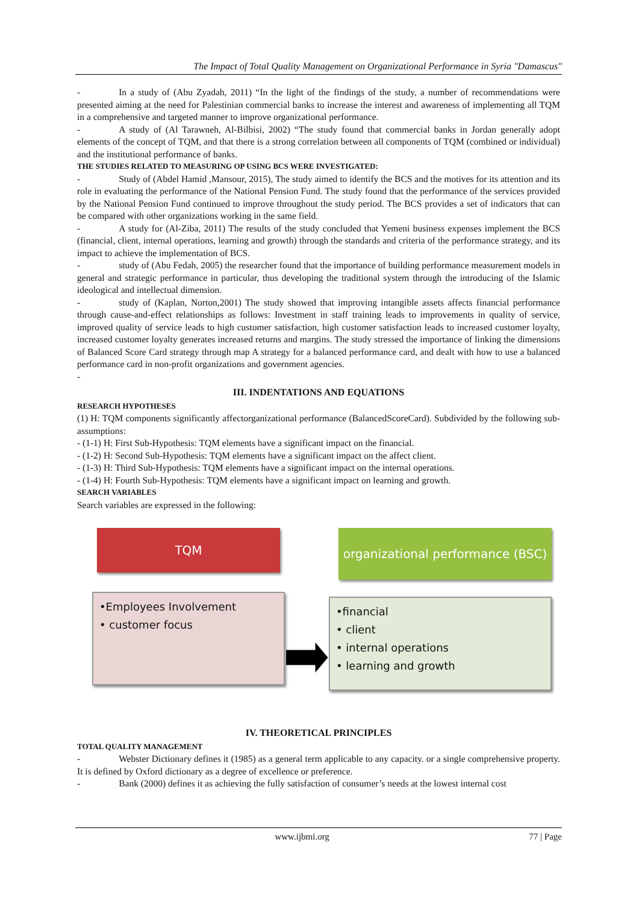The Impact of Total Quality Management on Organizational Performance in Syria "Damascus"
- In a study of (Abu Zyadah, 2011) “In the light of the findings of the study, a number of recommendations were presented aiming at the need for Palestinian commercial banks to increase the interest and awareness of implementing all TQM in a comprehensive and targeted manner to improve organizational performance.
- A study of (Al Tarawneh, Al-Bilbisi, 2002) “The study found that commercial banks in Jordan generally adopt elements of the concept of TQM, and that there is a strong correlation between all components of TQM (combined or individual) and the institutional performance of banks.
THE STUDIES RELATED TO MEASURING OP USING BCS WERE INVESTIGATED:
- Study of (Abdel Hamid ,Mansour, 2015), The study aimed to identify the BCS and the motives for its attention and its role in evaluating the performance of the National Pension Fund. The study found that the performance of the services provided by the National Pension Fund continued to improve throughout the study period. The BCS provides a set of indicators that can be compared with other organizations working in the same field.
- A study for (Al-Ziba, 2011) The results of the study concluded that Yemeni business expenses implement the BCS (financial, client, internal operations, learning and growth) through the standards and criteria of the performance strategy, and its impact to achieve the implementation of BCS.
- study of (Abu Fedah, 2005) the researcher found that the importance of building performance measurement models in general and strategic performance in particular, thus developing the traditional system through the introducing of the Islamic ideological and intellectual dimension.
- study of (Kaplan, Norton,2001) The study showed that improving intangible assets affects financial performance through cause-and-effect relationships as follows: Investment in staff training leads to improvements in quality of service, improved quality of service leads to high customer satisfaction, high customer satisfaction leads to increased customer loyalty, increased customer loyalty generates increased returns and margins. The study stressed the importance of linking the dimensions of Balanced Score Card strategy through map A strategy for a balanced performance card, and dealt with how to use a balanced performance card in non-profit organizations and government agencies.
-
III. INDENTATIONS AND EQUATIONS
RESEARCH HYPOTHESES
(1) H: TQM components significantly affectorganizational performance (BalancedScoreCard). Subdivided by the following sub-assumptions:
- (1-1) H: First Sub-Hypothesis: TQM elements have a significant impact on the financial.
- (1-2) H: Second Sub-Hypothesis: TQM elements have a significant impact on the affect client.
- (1-3) H: Third Sub-Hypothesis: TQM elements have a significant impact on the internal operations.
- (1-4) H: Fourth Sub-Hypothesis: TQM elements have a significant impact on learning and growth.
SEARCH VARIABLES
Search variables are expressed in the following:
TQM
•Employees Involvement
• customer focus
organizational performance (BSC)
•financial
• client
• internal operations
• learning and growth
IV. THEORETICAL PRINCIPLES
TOTAL QUALITY MANAGEMENT
- Webster Dictionary defines it (1985) as a general term applicable to any capacity. or a single comprehensive property. It is defined by Oxford dictionary as a degree of excellence or preference.
- Bank (2000) defines it as achieving the fully satisfaction of consumer’s needs at the lowest internal cost
www.ijbmi.org 77 | Page